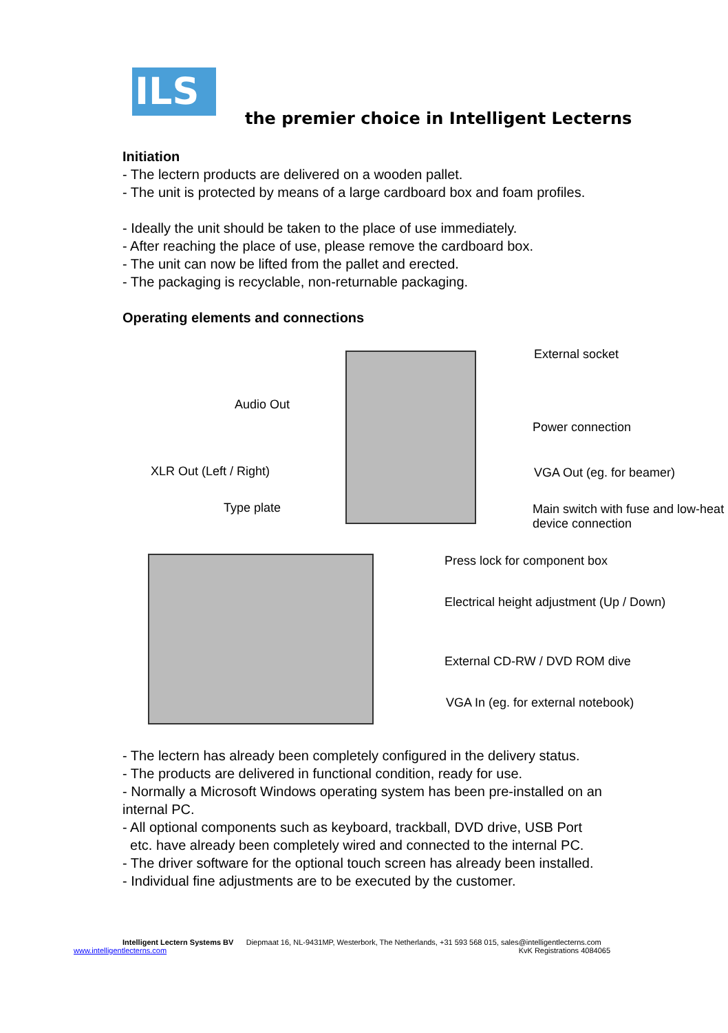ILS
the premier choice in Intelligent Lecterns
Initiation
- The lectern products are delivered on a wooden pallet.
- The unit is protected by means of a large cardboard box and foam profiles.
- Ideally the unit should be taken to the place of use immediately.
- After reaching the place of use, please remove the cardboard box.
- The unit can now be lifted from the pallet and erected.
- The packaging is recyclable, non-returnable packaging.
Operating elements and connections
External socket
Audio Out
Power connection
XLR Out (Left / Right) VGA Out (eg. for beamer)
Type plate
Main switch with fuse and low-heat
device connection
Press lock for component box
Electrical height adjustment (Up / Down)
External CD-RW / DVD ROM dive
VGA In (eg. for external notebook)
- The lectern has already been completely configured in the delivery status.
- The products are delivered in functional condition, ready for use.
- Normally a Microsoft Windows operating system has been pre-installed on an internal PC.
- All optional components such as keyboard, trackball, DVD drive, USB Port
etc. have already been completely wired and connected to the internal PC.
- The driver software for the optional touch screen has already been installed.
- Individual fine adjustments are to be executed by the customer.
Intelligent Lectern Systems BV Diepmaat 16, NL-9431MP, Westerbork, The Netherlands, +31 593 568 015, sales@intelligentlecterns.com
www.intelligentlecterns.com KvK Registrations 4084065